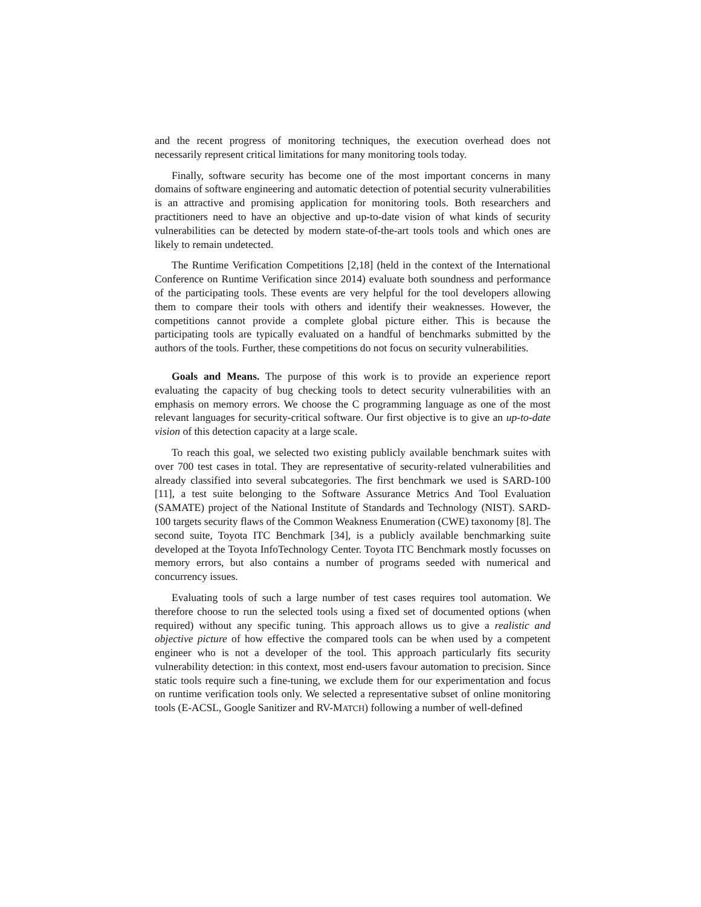and the recent progress of monitoring techniques, the execution overhead does not necessarily represent critical limitations for many monitoring tools today.
Finally, software security has become one of the most important concerns in many domains of software engineering and automatic detection of potential security vulnerabilities is an attractive and promising application for monitoring tools. Both researchers and practitioners need to have an objective and up-to-date vision of what kinds of security vulnerabilities can be detected by modern state-of-the-art tools tools and which ones are likely to remain undetected.
The Runtime Verification Competitions [2,18] (held in the context of the International Conference on Runtime Verification since 2014) evaluate both soundness and performance of the participating tools. These events are very helpful for the tool developers allowing them to compare their tools with others and identify their weaknesses. However, the competitions cannot provide a complete global picture either. This is because the participating tools are typically evaluated on a handful of benchmarks submitted by the authors of the tools. Further, these competitions do not focus on security vulnerabilities.
Goals and Means. The purpose of this work is to provide an experience report evaluating the capacity of bug checking tools to detect security vulnerabilities with an emphasis on memory errors. We choose the C programming language as one of the most relevant languages for security-critical software. Our first objective is to give an up-to-date vision of this detection capacity at a large scale.
To reach this goal, we selected two existing publicly available benchmark suites with over 700 test cases in total. They are representative of security-related vulnerabilities and already classified into several subcategories. The first benchmark we used is SARD-100 [11], a test suite belonging to the Software Assurance Metrics And Tool Evaluation (SAMATE) project of the National Institute of Standards and Technology (NIST). SARD-100 targets security flaws of the Common Weakness Enumeration (CWE) taxonomy [8]. The second suite, Toyota ITC Benchmark [34], is a publicly available benchmarking suite developed at the Toyota InfoTechnology Center. Toyota ITC Benchmark mostly focusses on memory errors, but also contains a number of programs seeded with numerical and concurrency issues.
Evaluating tools of such a large number of test cases requires tool automation. We therefore choose to run the selected tools using a fixed set of documented options (when required) without any specific tuning. This approach allows us to give a realistic and objective picture of how effective the compared tools can be when used by a competent engineer who is not a developer of the tool. This approach particularly fits security vulnerability detection: in this context, most end-users favour automation to precision. Since static tools require such a fine-tuning, we exclude them for our experimentation and focus on runtime verification tools only. We selected a representative subset of online monitoring tools (E-ACSL, Google Sanitizer and RV-MATCH) following a number of well-defined